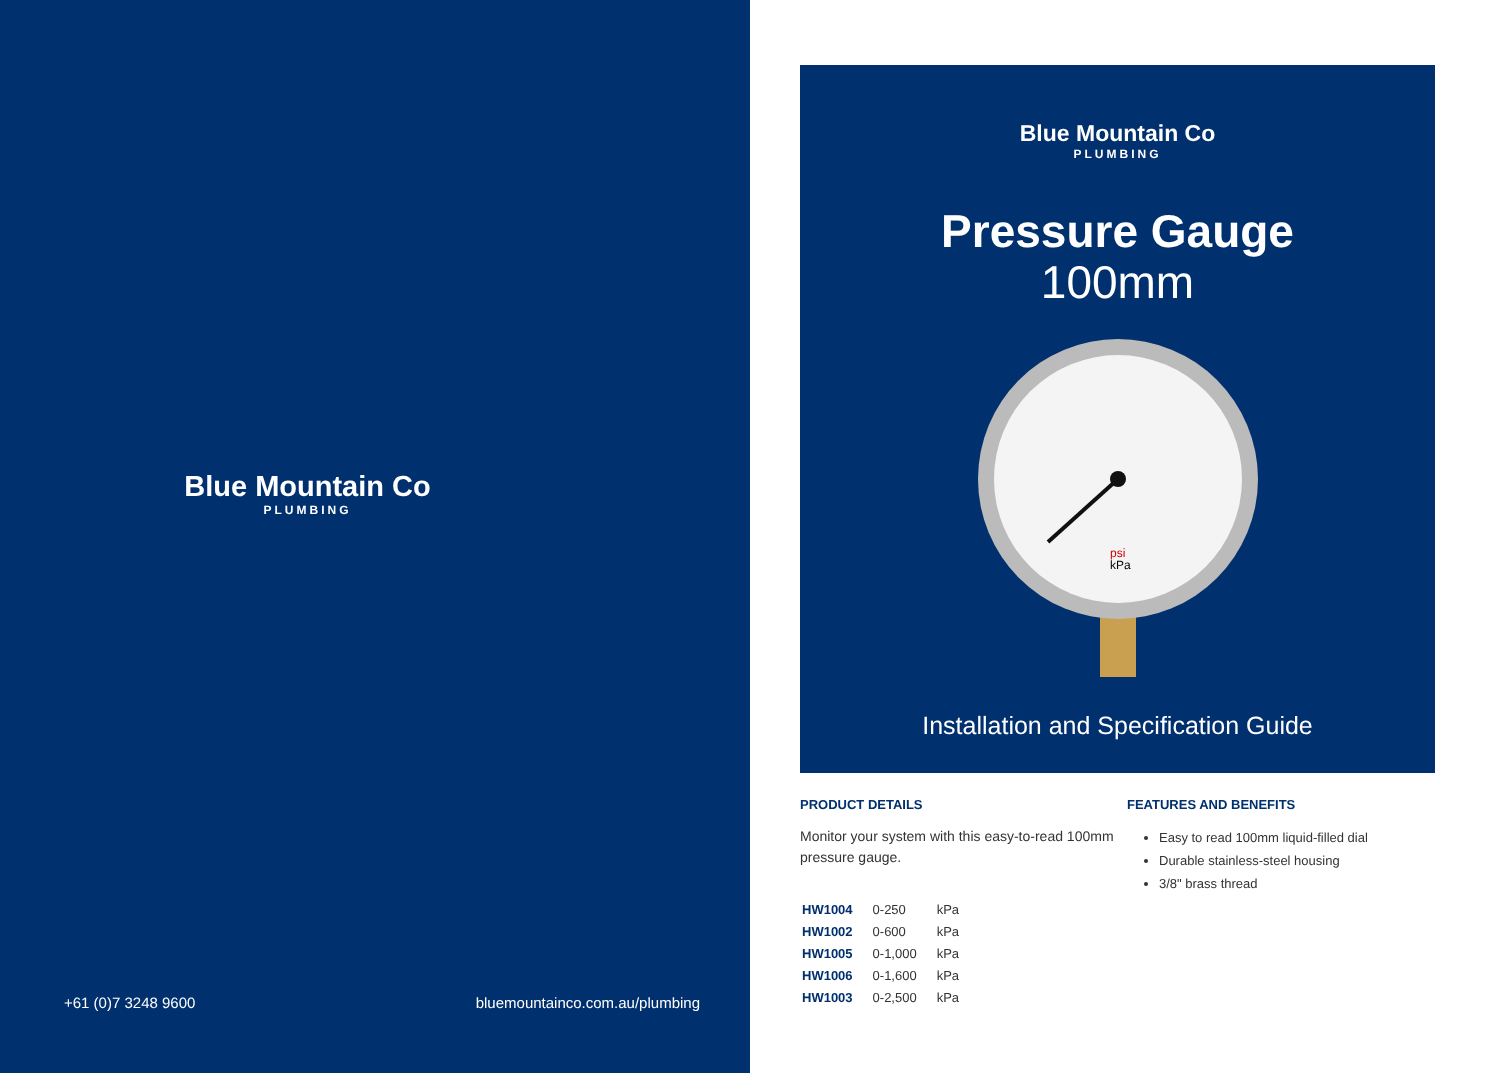Blue Mountain Co
PLUMBING
+61 (0)7 3248 9600 bluemountainco.com.au/plumbing
Blue Mountain Co
PLUMBING
Pressure Gauge
100mm
psi
kPa
Installation and Specification Guide
PRODUCT DETAILS
Monitor your system with this easy-to-read 100mm pressure gauge.
| HW1004 | 0-250 | kPa |
| HW1002 | 0-600 | kPa |
| HW1005 | 0-1,000 | kPa |
| HW1006 | 0-1,600 | kPa |
| HW1003 | 0-2,500 | kPa |
FEATURES AND BENEFITS
Easy to read 100mm liquid-filled dial
Durable stainless-steel housing
3/8" brass thread